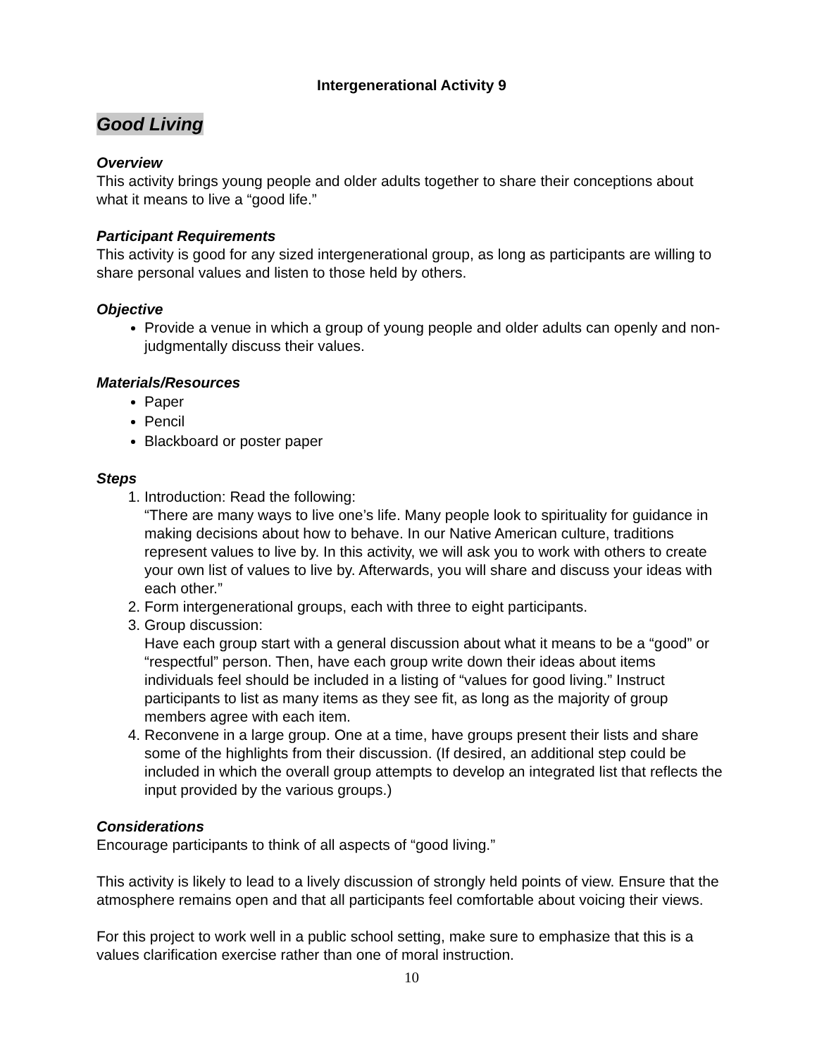Intergenerational Activity 9
Good Living
Overview
This activity brings young people and older adults together to share their conceptions about what it means to live a “good life.”
Participant Requirements
This activity is good for any sized intergenerational group, as long as participants are willing to share personal values and listen to those held by others.
Objective
Provide a venue in which a group of young people and older adults can openly and non-judgmentally discuss their values.
Materials/Resources
Paper
Pencil
Blackboard or poster paper
Steps
1. Introduction: Read the following:
“There are many ways to live one’s life. Many people look to spirituality for guidance in making decisions about how to behave. In our Native American culture, traditions represent values to live by. In this activity, we will ask you to work with others to create your own list of values to live by. Afterwards, you will share and discuss your ideas with each other.”
2. Form intergenerational groups, each with three to eight participants.
3. Group discussion:
Have each group start with a general discussion about what it means to be a “good” or “respectful” person. Then, have each group write down their ideas about items individuals feel should be included in a listing of “values for good living.” Instruct participants to list as many items as they see fit, as long as the majority of group members agree with each item.
4. Reconvene in a large group. One at a time, have groups present their lists and share some of the highlights from their discussion. (If desired, an additional step could be included in which the overall group attempts to develop an integrated list that reflects the input provided by the various groups.)
Considerations
Encourage participants to think of all aspects of “good living.”
This activity is likely to lead to a lively discussion of strongly held points of view. Ensure that the atmosphere remains open and that all participants feel comfortable about voicing their views.
For this project to work well in a public school setting, make sure to emphasize that this is a values clarification exercise rather than one of moral instruction.
10